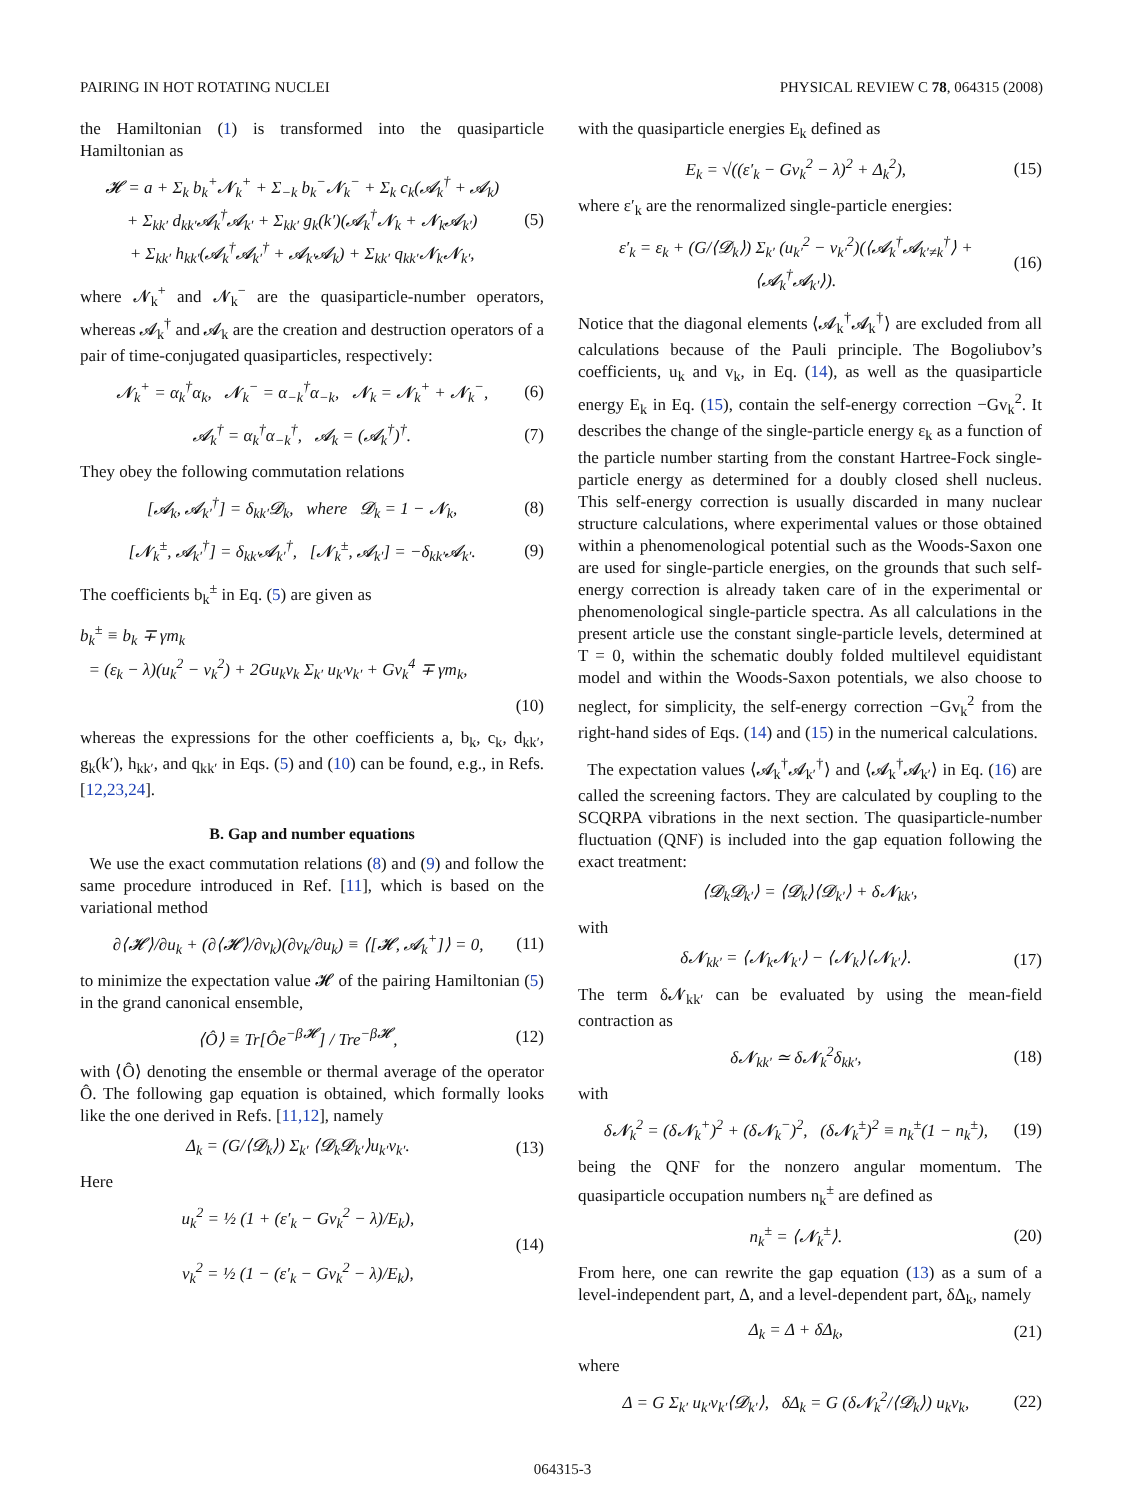PAIRING IN HOT ROTATING NUCLEI PHYSICAL REVIEW C 78, 064315 (2008)
the Hamiltonian (1) is transformed into the quasiparticle Hamiltonian as
𝓗 = a + Σ<sub>k</sub> b<sub>k</sub><sup>+</sup>𝓝<sub>k</sub><sup>+</sup> + Σ<sub>−k</sub> b<sub>k</sub><sup>−</sup>𝓝<sub>k</sub><sup>−</sup> + Σ<sub>k</sub> c<sub>k</sub>(𝓐<sub>k</sub><sup>†</sup> + 𝓐<sub>k</sub>)
+ Σ<sub>kk′</sub> d<sub>kk′</sub>𝓐<sub>k</sub><sup>†</sup>𝓐<sub>k′</sub> + Σ<sub>kk′</sub> g<sub>k</sub>(k′)(𝓐<sub>k</sub><sup>†</sup>𝓝<sub>k</sub> + 𝓝<sub>k</sub>𝓐<sub>k′</sub>)
+ Σ<sub>kk′</sub> h<sub>kk′</sub>(𝓐<sub>k</sub><sup>†</sup>𝓐<sub>k′</sub><sup>†</sup> + 𝓐<sub>k′</sub>𝓐<sub>k</sub>) + Σ<sub>kk′</sub> q<sub>kk′</sub>𝓝<sub>k</sub>𝓝<sub>k′</sub>,
(5)
where 𝓝<sub>k</sub><sup>+</sup> and 𝓝<sub>k</sub><sup>−</sup> are the quasiparticle-number operators, whereas 𝓐<sub>k</sub><sup>†</sup> and 𝓐<sub>k</sub> are the creation and destruction operators of a pair of time-conjugated quasiparticles, respectively:
𝓝<sub>k</sub><sup>+</sup> = α<sub>k</sub><sup>†</sup>α<sub>k</sub>, 𝓝<sub>k</sub><sup>−</sup> = α<sub>−k</sub><sup>†</sup>α<sub>−k</sub>, 𝓝<sub>k</sub> = 𝓝<sub>k</sub><sup>+</sup> + 𝓝<sub>k</sub><sup>−</sup>,
(6)
𝓐<sub>k</sub><sup>†</sup> = α<sub>k</sub><sup>†</sup>α<sub>−k</sub><sup>†</sup>, 𝓐<sub>k</sub> = (𝓐<sub>k</sub><sup>†</sup>)<sup>†</sup>. (7)
They obey the following commutation relations
[𝓐<sub>k</sub>, 𝓐<sub>k′</sub><sup>†</sup>] = δ<sub>kk′</sub>𝓓<sub>k</sub>, where 𝓓<sub>k</sub> = 1 − 𝓝<sub>k</sub>,
(8)
[𝓝<sub>k</sub><sup>±</sup>, 𝓐<sub>k′</sub><sup>†</sup>] = δ<sub>kk′</sub>𝓐<sub>k′</sub><sup>†</sup>, [𝓝<sub>k</sub><sup>±</sup>, 𝓐<sub>k′</sub>] = −δ<sub>kk′</sub>𝓐<sub>k′</sub>.
(9)
The coefficients b<sub>k</sub><sup>±</sup> in Eq. (5) are given as
b<sub>k</sub><sup>±</sup> ≡ b<sub>k</sub> ∓ γm<sub>k</sub>
= (ε<sub>k</sub> − λ)(u<sub>k</sub><sup>2</sup> − v<sub>k</sub><sup>2</sup>) + 2Gu<sub>k</sub>v<sub>k</sub> Σ<sub>k′</sub> u<sub>k′</sub>v<sub>k′</sub> + Gv<sub>k</sub><sup>4</sup> ∓ γm<sub>k</sub>,
(10)
whereas the expressions for the other coefficients a, b<sub>k</sub>, c<sub>k</sub>, d<sub>kk′</sub>, g<sub>k</sub>(k′), h<sub>kk′</sub>, and q<sub>kk′</sub> in Eqs. (5) and (10) can be found, e.g., in Refs. [12,23,24].
B. Gap and number equations
We use the exact commutation relations (8) and (9) and follow the same procedure introduced in Ref. [11], which is based on the variational method
∂⟨𝓗⟩/∂u<sub>k</sub> + (∂⟨𝓗⟩/∂v<sub>k</sub>)(∂v<sub>k</sub>/∂u<sub>k</sub>) ≡ ⟨[𝓗, 𝓐<sub>k</sub><sup>+</sup>]⟩ = 0,
(11)
to minimize the expectation value 𝓗 of the pairing Hamiltonian (5) in the grand canonical ensemble,
⟨Ô⟩ ≡ Tr[Ôe<sup>−β𝓗</sup>] / Tre<sup>−β𝓗</sup>, (12)
with ⟨Ô⟩ denoting the ensemble or thermal average of the operator Ô. The following gap equation is obtained, which formally looks like the one derived in Refs. [11,12], namely
Δ<sub>k</sub> = (G/⟨𝓓<sub>k</sub>⟩) Σ<sub>k′</sub> ⟨𝓓<sub>k</sub>𝓓<sub>k′</sub>⟩u<sub>k′</sub>v<sub>k′</sub>.
(13)
Here
u<sub>k</sub><sup>2</sup> = ½ (1 + (ε′<sub>k</sub> − Gv<sub>k</sub><sup>2</sup> − λ)/E<sub>k</sub>),
v<sub>k</sub><sup>2</sup> = ½ (1 − (ε′<sub>k</sub> − Gv<sub>k</sub><sup>2</sup> − λ)/E<sub>k</sub>),
(14)
with the quasiparticle energies E<sub>k</sub> defined as
E<sub>k</sub> = √((ε′<sub>k</sub> − Gv<sub>k</sub><sup>2</sup> − λ)<sup>2</sup> + Δ<sub>k</sub><sup>2</sup>),
(15)
where ε′<sub>k</sub> are the renormalized single-particle energies:
ε′<sub>k</sub> = ε<sub>k</sub> + (G/⟨𝓓<sub>k</sub>⟩) Σ<sub>k′</sub> (u<sub>k′</sub><sup>2</sup> − v<sub>k′</sub><sup>2</sup>)(⟨𝓐<sub>k</sub><sup>†</sup>𝓐<sub>k′≠k</sub><sup>†</sup>⟩ + ⟨𝓐<sub>k</sub><sup>†</sup>𝓐<sub>k′</sub>⟩).
(16)
Notice that the diagonal elements ⟨𝓐<sub>k</sub><sup>†</sup>𝓐<sub>k</sub><sup>†</sup>⟩ are excluded from all calculations because of the Pauli principle. The Bogoliubov’s coefficients, u<sub>k</sub> and v<sub>k</sub>, in Eq. (14), as well as the quasiparticle energy E<sub>k</sub> in Eq. (15), contain the self-energy correction −Gv<sub>k</sub><sup>2</sup>. It describes the change of the single-particle energy ε<sub>k</sub> as a function of the particle number starting from the constant Hartree-Fock single-particle energy as determined for a doubly closed shell nucleus. This self-energy correction is usually discarded in many nuclear structure calculations, where experimental values or those obtained within a phenomenological potential such as the Woods-Saxon one are used for single-particle energies, on the grounds that such self-energy correction is already taken care of in the experimental or phenomenological single-particle spectra. As all calculations in the present article use the constant single-particle levels, determined at T = 0, within the schematic doubly folded multilevel equidistant model and within the Woods-Saxon potentials, we also choose to neglect, for simplicity, the self-energy correction −Gv<sub>k</sub><sup>2</sup> from the right-hand sides of Eqs. (14) and (15) in the numerical calculations.
The expectation values ⟨𝓐<sub>k</sub><sup>†</sup>𝓐<sub>k′</sub><sup>†</sup>⟩ and ⟨𝓐<sub>k</sub><sup>†</sup>𝓐<sub>k′</sub>⟩ in Eq. (16) are called the screening factors. They are calculated by coupling to the SCQRPA vibrations in the next section. The quasiparticle-number fluctuation (QNF) is included into the gap equation following the exact treatment:
⟨𝓓<sub>k</sub>𝓓<sub>k′</sub>⟩ = ⟨𝓓<sub>k</sub>⟩⟨𝓓<sub>k′</sub>⟩ + δ𝓝<sub>kk′</sub>,
with
δ𝓝<sub>kk′</sub> = ⟨𝓝<sub>k</sub>𝓝<sub>k′</sub>⟩ − ⟨𝓝<sub>k</sub>⟩⟨𝓝<sub>k′</sub>⟩. (17)
The term δ𝓝<sub>kk′</sub> can be evaluated by using the mean-field contraction as
δ𝓝<sub>kk′</sub> ≃ δ𝓝<sub>k</sub><sup>2</sup>δ<sub>kk′</sub>, (18)
with
δ𝓝<sub>k</sub><sup>2</sup> = (δ𝓝<sub>k</sub><sup>+</sup>)<sup>2</sup> + (δ𝓝<sub>k</sub><sup>−</sup>)<sup>2</sup>, (δ𝓝<sub>k</sub><sup>±</sup>)<sup>2</sup> ≡ n<sub>k</sub><sup>±</sup>(1 − n<sub>k</sub><sup>±</sup>),
(19)
being the QNF for the nonzero angular momentum. The quasiparticle occupation numbers n<sub>k</sub><sup>±</sup> are defined as
n<sub>k</sub><sup>±</sup> = ⟨𝓝<sub>k</sub><sup>±</sup>⟩. (20)
From here, one can rewrite the gap equation (13) as a sum of a level-independent part, Δ, and a level-dependent part, δΔ<sub>k</sub>, namely
Δ<sub>k</sub> = Δ + δΔ<sub>k</sub>, (21)
where
Δ = G Σ<sub>k′</sub> u<sub>k′</sub>v<sub>k′</sub>⟨𝓓<sub>k′</sub>⟩, δΔ<sub>k</sub> = G (δ𝓝<sub>k</sub><sup>2</sup>/⟨𝓓<sub>k</sub>⟩) u<sub>k</sub>v<sub>k</sub>,
(22)
064315-3